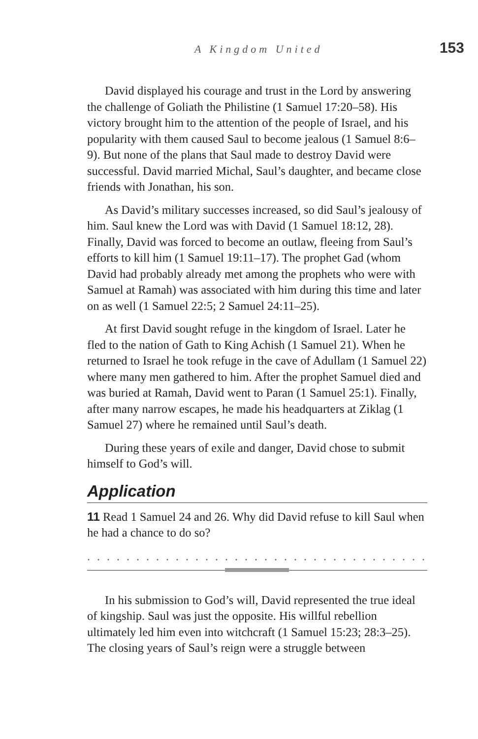A Kingdom United 153
David displayed his courage and trust in the Lord by answering the challenge of Goliath the Philistine (1 Samuel 17:20–58). His victory brought him to the attention of the people of Israel, and his popularity with them caused Saul to become jealous (1 Samuel 8:6–9). But none of the plans that Saul made to destroy David were successful. David married Michal, Saul’s daughter, and became close friends with Jonathan, his son.
As David’s military successes increased, so did Saul’s jealousy of him. Saul knew the Lord was with David (1 Samuel 18:12, 28). Finally, David was forced to become an outlaw, fleeing from Saul’s efforts to kill him (1 Samuel 19:11–17). The prophet Gad (whom David had probably already met among the prophets who were with Samuel at Ramah) was associated with him during this time and later on as well (1 Samuel 22:5; 2 Samuel 24:11–25).
At first David sought refuge in the kingdom of Israel. Later he fled to the nation of Gath to King Achish (1 Samuel 21). When he returned to Israel he took refuge in the cave of Adullam (1 Samuel 22) where many men gathered to him. After the prophet Samuel died and was buried at Ramah, David went to Paran (1 Samuel 25:1). Finally, after many narrow escapes, he made his headquarters at Ziklag (1 Samuel 27) where he remained until Saul’s death.
During these years of exile and danger, David chose to submit himself to God’s will.
Application
11 Read 1 Samuel 24 and 26. Why did David refuse to kill Saul when he had a chance to do so?
. . . . . . . . . . . . . . . . . . . . . . . . . . . . . . . . . . . . . . . . . . . . . . . . .
In his submission to God’s will, David represented the true ideal of kingship. Saul was just the opposite. His willful rebellion ultimately led him even into witchcraft (1 Samuel 15:23; 28:3–25). The closing years of Saul’s reign were a struggle between